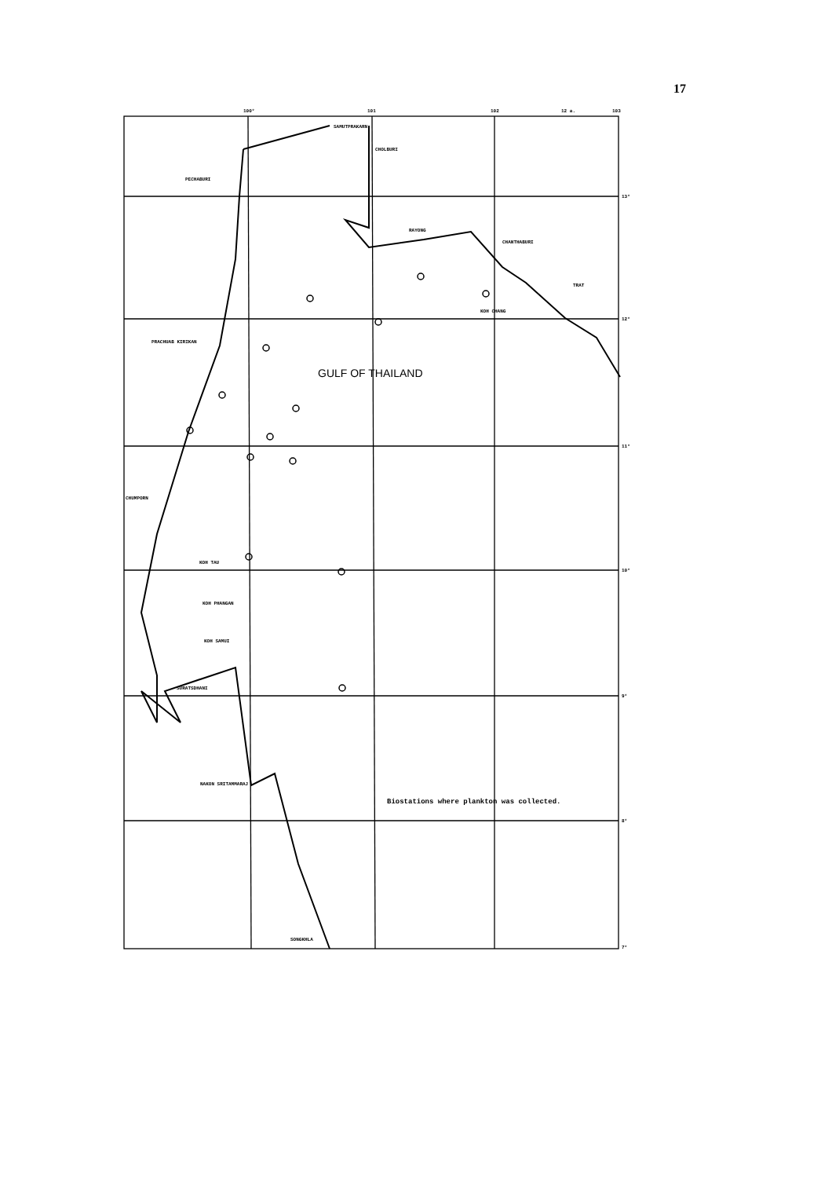17
PECHABURI
SAMUTPRAKARN
CHOLBURI
RAYONG
CHANTHABURI
TRAT
KOH CHANG
PRACHUAB KIRIKAN
GULF OF THAILAND
CHUMPORN
KOH TAU
KOH PHANGAN
KOH SAMUI
SURATSDHANI
NAKON SRITAMMARAJ
SONGKHLA
Biostations where plankton was collected.
100°
101
102
12 a.
103
13°
12°
11°
10°
9°
8°
7°